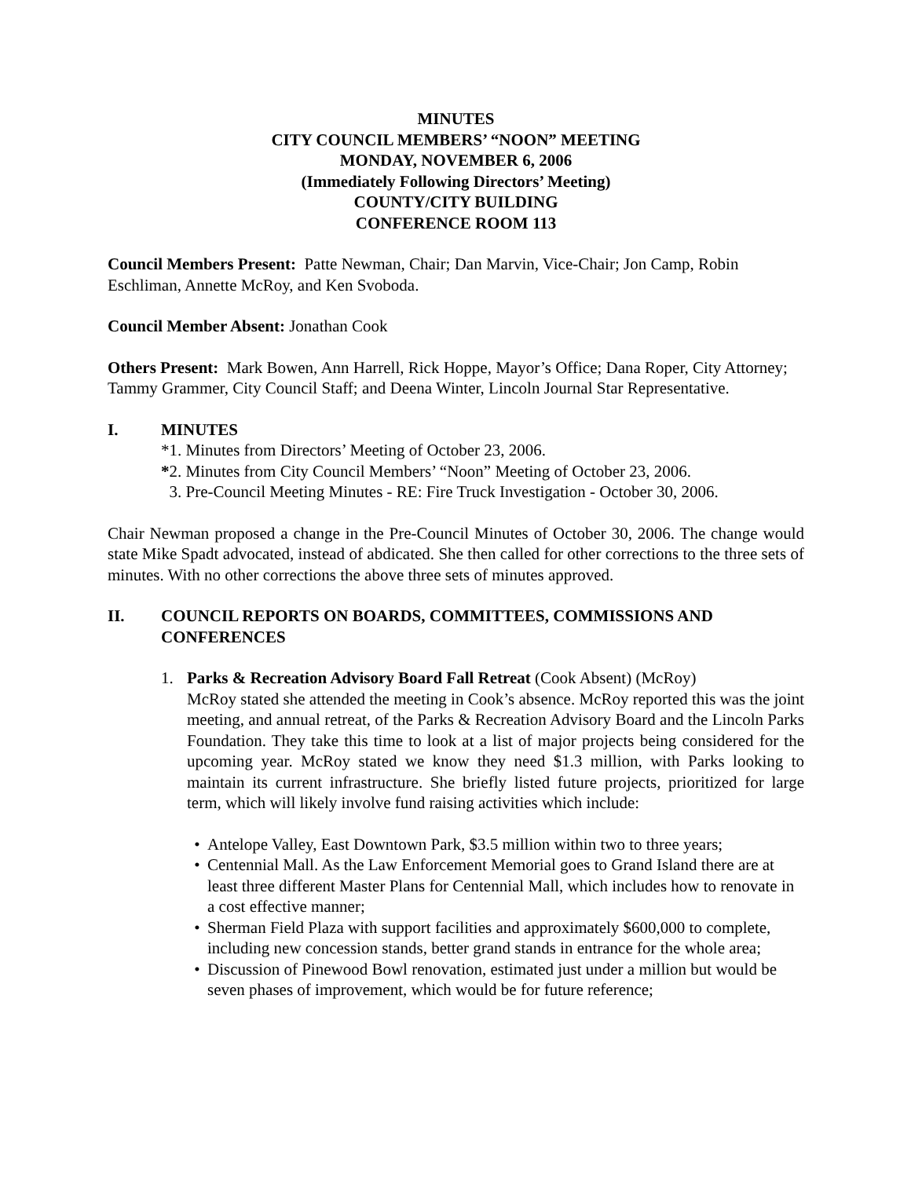MINUTES
CITY COUNCIL MEMBERS’ “NOON” MEETING
MONDAY, NOVEMBER 6, 2006
(Immediately Following Directors’ Meeting)
COUNTY/CITY BUILDING
CONFERENCE ROOM 113
Council Members Present: Patte Newman, Chair; Dan Marvin, Vice-Chair; Jon Camp, Robin Eschliman, Annette McRoy, and Ken Svoboda.
Council Member Absent: Jonathan Cook
Others Present: Mark Bowen, Ann Harrell, Rick Hoppe, Mayor’s Office; Dana Roper, City Attorney; Tammy Grammer, City Council Staff; and Deena Winter, Lincoln Journal Star Representative.
I. MINUTES
*1. Minutes from Directors’ Meeting of October 23, 2006.
*2. Minutes from City Council Members’ “Noon” Meeting of October 23, 2006.
3. Pre-Council Meeting Minutes - RE: Fire Truck Investigation - October 30, 2006.
Chair Newman proposed a change in the Pre-Council Minutes of October 30, 2006. The change would state Mike Spadt advocated, instead of abdicated. She then called for other corrections to the three sets of minutes. With no other corrections the above three sets of minutes approved.
II. COUNCIL REPORTS ON BOARDS, COMMITTEES, COMMISSIONS AND CONFERENCES
1. Parks & Recreation Advisory Board Fall Retreat (Cook Absent) (McRoy)
McRoy stated she attended the meeting in Cook’s absence. McRoy reported this was the joint meeting, and annual retreat, of the Parks & Recreation Advisory Board and the Lincoln Parks Foundation. They take this time to look at a list of major projects being considered for the upcoming year. McRoy stated we know they need $1.3 million, with Parks looking to maintain its current infrastructure. She briefly listed future projects, prioritized for large term, which will likely involve fund raising activities which include:
• Antelope Valley, East Downtown Park, $3.5 million within two to three years;
• Centennial Mall. As the Law Enforcement Memorial goes to Grand Island there are at least three different Master Plans for Centennial Mall, which includes how to renovate in a cost effective manner;
• Sherman Field Plaza with support facilities and approximately $600,000 to complete, including new concession stands, better grand stands in entrance for the whole area;
• Discussion of Pinewood Bowl renovation, estimated just under a million but would be seven phases of improvement, which would be for future reference;